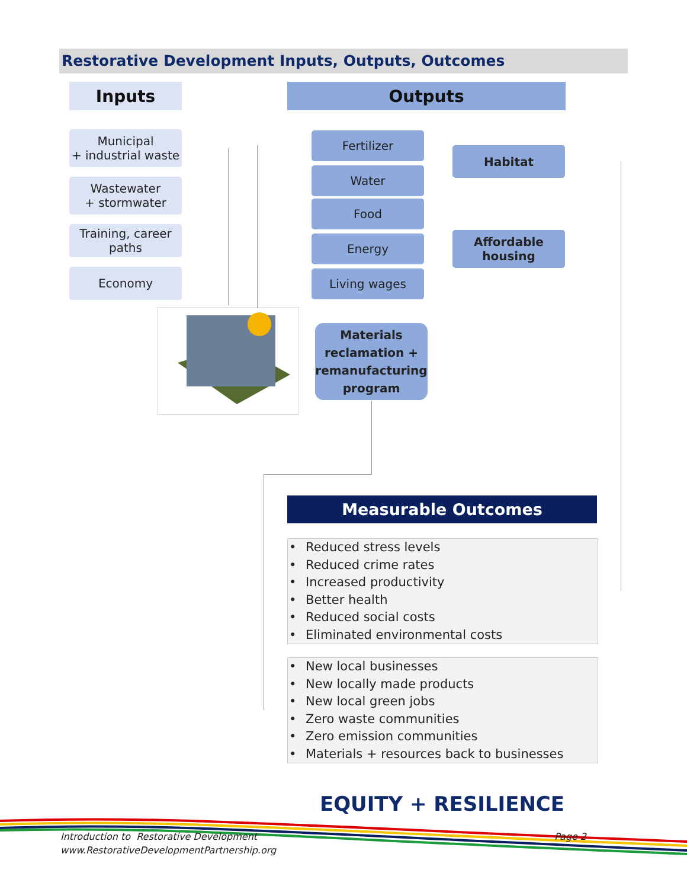Restorative Development Inputs, Outputs, Outcomes
Inputs Outputs
Municipal
+ industrial waste
Wastewater
+ stormwater
Training, career
paths
Economy
Fertilizer
Water
Food
Energy
Living wages
Habitat
Affordable
housing
Materials reclamation + remanufacturing program
Measurable Outcomes
• Reduced stress levels
• Reduced crime rates
• Increased productivity
• Better health
• Reduced social costs
• Eliminated environmental costs
• New local businesses
• New locally made products
• New local green jobs
• Zero waste communities
• Zero emission communities
• Materials + resources back to businesses
EQUITY + RESILIENCE
Introduction to Restorative Development
www.RestorativeDevelopmentPartnership.org
Page 2